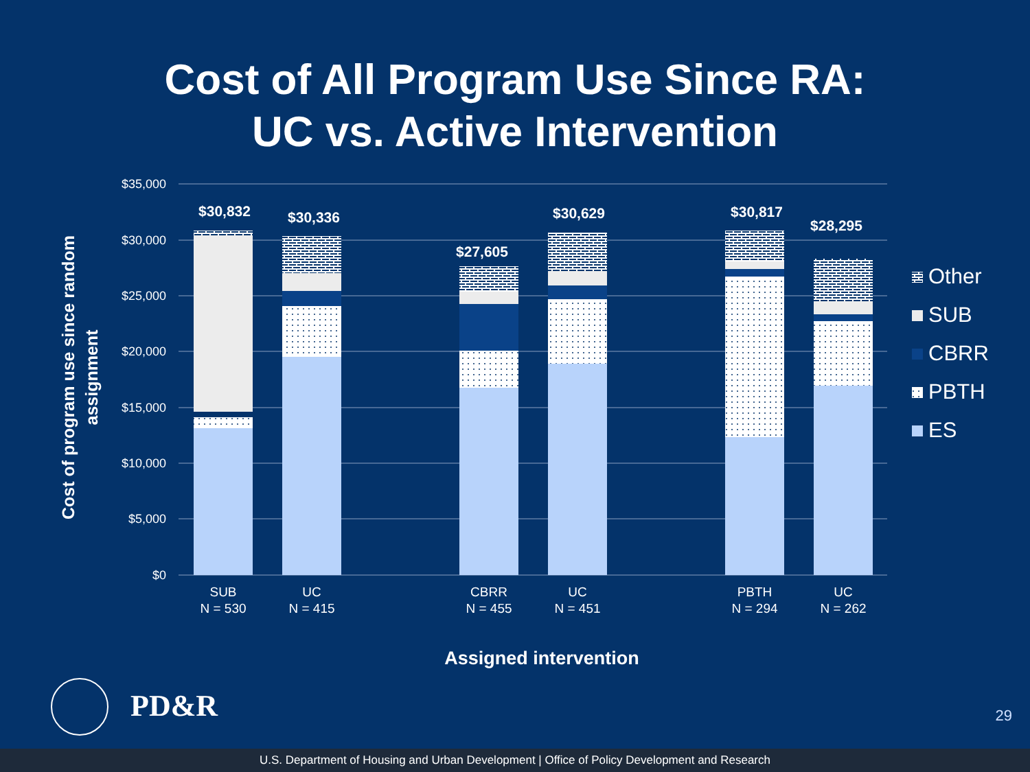Cost of All Program Use Since RA:
UC vs. Active Intervention
$35,000
$30,000
$25,000
$20,000
$15,000
$10,000
$5,000
$0
$30,832
$30,336
$27,605
$30,629
$30,817
$28,295
SUB
N = 530
UC
N = 415
CBRR
N = 455
UC
N = 451
PBTH
N = 294
UC
N = 262
Assigned intervention
Cost of program use since random
assignment
Other
SUB
CBRR
PBTH
ES
PD&R 29
U.S. Department of Housing and Urban Development | Office of Policy Development and Research